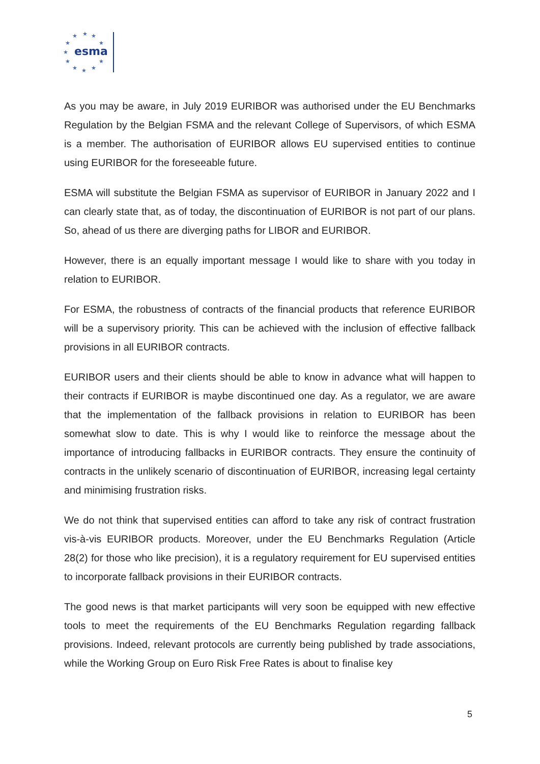★
★
★
★
★
★
★
★
★
★
★
esma
As you may be aware, in July 2019 EURIBOR was authorised under the EU Benchmarks Regulation by the Belgian FSMA and the relevant College of Supervisors, of which ESMA is a member. The authorisation of EURIBOR allows EU supervised entities to continue using EURIBOR for the foreseeable future.
ESMA will substitute the Belgian FSMA as supervisor of EURIBOR in January 2022 and I can clearly state that, as of today, the discontinuation of EURIBOR is not part of our plans. So, ahead of us there are diverging paths for LIBOR and EURIBOR.
However, there is an equally important message I would like to share with you today in relation to EURIBOR.
For ESMA, the robustness of contracts of the financial products that reference EURIBOR will be a supervisory priority. This can be achieved with the inclusion of effective fallback provisions in all EURIBOR contracts.
EURIBOR users and their clients should be able to know in advance what will happen to their contracts if EURIBOR is maybe discontinued one day. As a regulator, we are aware that the implementation of the fallback provisions in relation to EURIBOR has been somewhat slow to date. This is why I would like to reinforce the message about the importance of introducing fallbacks in EURIBOR contracts. They ensure the continuity of contracts in the unlikely scenario of discontinuation of EURIBOR, increasing legal certainty and minimising frustration risks.
We do not think that supervised entities can afford to take any risk of contract frustration vis-à-vis EURIBOR products. Moreover, under the EU Benchmarks Regulation (Article 28(2) for those who like precision), it is a regulatory requirement for EU supervised entities to incorporate fallback provisions in their EURIBOR contracts.
The good news is that market participants will very soon be equipped with new effective tools to meet the requirements of the EU Benchmarks Regulation regarding fallback provisions. Indeed, relevant protocols are currently being published by trade associations, while the Working Group on Euro Risk Free Rates is about to finalise key
5